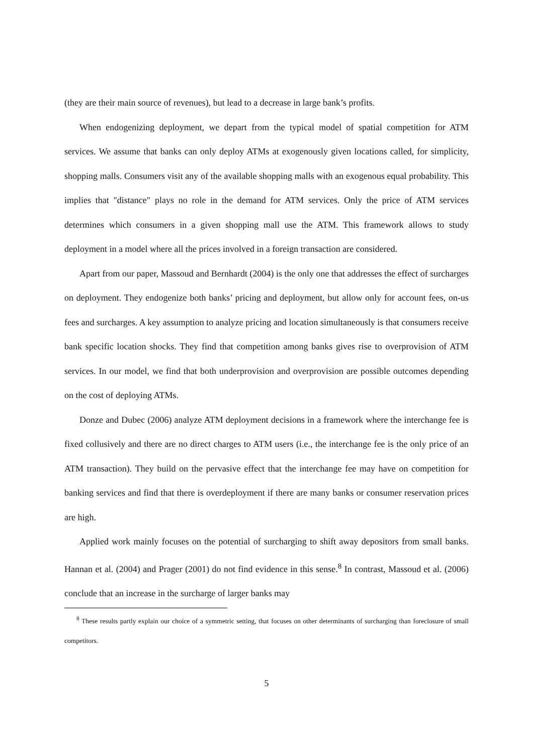(they are their main source of revenues), but lead to a decrease in large bank’s profits.
When endogenizing deployment, we depart from the typical model of spatial competition for ATM services. We assume that banks can only deploy ATMs at exogenously given locations called, for simplicity, shopping malls. Consumers visit any of the available shopping malls with an exogenous equal probability. This implies that "distance" plays no role in the demand for ATM services. Only the price of ATM services determines which consumers in a given shopping mall use the ATM. This framework allows to study deployment in a model where all the prices involved in a foreign transaction are considered.
Apart from our paper, Massoud and Bernhardt (2004) is the only one that addresses the effect of surcharges on deployment. They endogenize both banks’ pricing and deployment, but allow only for account fees, on-us fees and surcharges. A key assumption to analyze pricing and location simultaneously is that consumers receive bank specific location shocks. They find that competition among banks gives rise to overprovision of ATM services. In our model, we find that both underprovision and overprovision are possible outcomes depending on the cost of deploying ATMs.
Donze and Dubec (2006) analyze ATM deployment decisions in a framework where the interchange fee is fixed collusively and there are no direct charges to ATM users (i.e., the interchange fee is the only price of an ATM transaction). They build on the pervasive effect that the interchange fee may have on competition for banking services and find that there is overdeployment if there are many banks or consumer reservation prices are high.
Applied work mainly focuses on the potential of surcharging to shift away depositors from small banks. Hannan et al. (2004) and Prager (2001) do not find evidence in this sense.<sup>8</sup> In contrast, Massoud et al. (2006) conclude that an increase in the surcharge of larger banks may
<sup>8</sup> These results partly explain our choice of a symmetric setting, that focuses on other determinants of surcharging than foreclosure of small competitors.
5